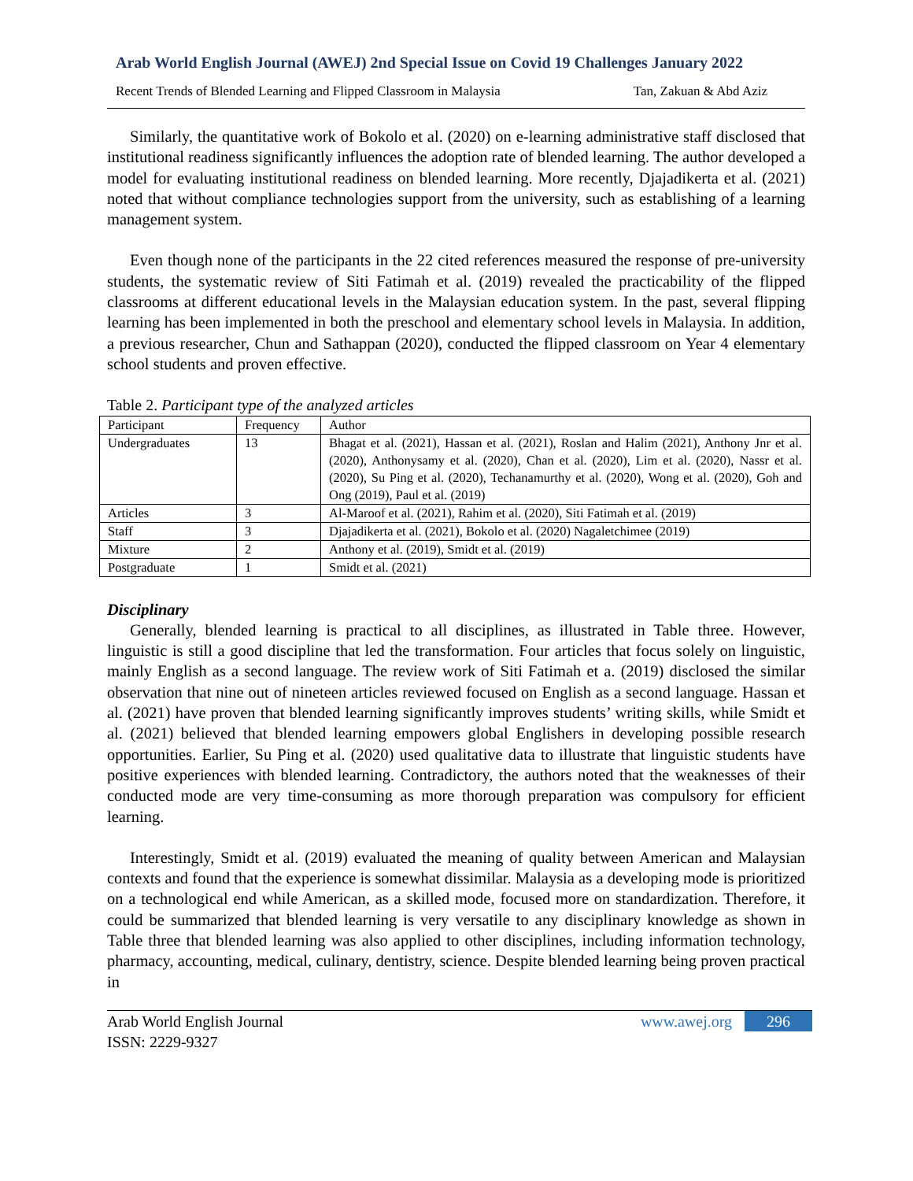Arab World English Journal (AWEJ) 2nd Special Issue on Covid 19 Challenges January 2022
Recent Trends of Blended Learning and Flipped Classroom in Malaysia Tan, Zakuan & Abd Aziz
Similarly, the quantitative work of Bokolo et al. (2020) on e-learning administrative staff disclosed that institutional readiness significantly influences the adoption rate of blended learning. The author developed a model for evaluating institutional readiness on blended learning. More recently, Djajadikerta et al. (2021) noted that without compliance technologies support from the university, such as establishing of a learning management system.
Even though none of the participants in the 22 cited references measured the response of pre-university students, the systematic review of Siti Fatimah et al. (2019) revealed the practicability of the flipped classrooms at different educational levels in the Malaysian education system. In the past, several flipping learning has been implemented in both the preschool and elementary school levels in Malaysia. In addition, a previous researcher, Chun and Sathappan (2020), conducted the flipped classroom on Year 4 elementary school students and proven effective.
Table 2. Participant type of the analyzed articles
| Participant | Frequency | Author |
| Undergraduates | 13 | Bhagat et al. (2021), Hassan et al. (2021), Roslan and Halim (2021), Anthony Jnr et al. (2020), Anthonysamy et al. (2020), Chan et al. (2020), Lim et al. (2020), Nassr et al. (2020), Su Ping et al. (2020), Techanamurthy et al. (2020), Wong et al. (2020), Goh and Ong (2019), Paul et al. (2019) |
| Articles | 3 | Al-Maroof et al. (2021), Rahim et al. (2020), Siti Fatimah et al. (2019) |
| Staff | 3 | Djajadikerta et al. (2021), Bokolo et al. (2020) Nagaletchimee (2019) |
| Mixture | 2 | Anthony et al. (2019), Smidt et al. (2019) |
| Postgraduate | 1 | Smidt et al. (2021) |
Disciplinary
Generally, blended learning is practical to all disciplines, as illustrated in Table three. However, linguistic is still a good discipline that led the transformation. Four articles that focus solely on linguistic, mainly English as a second language. The review work of Siti Fatimah et a. (2019) disclosed the similar observation that nine out of nineteen articles reviewed focused on English as a second language. Hassan et al. (2021) have proven that blended learning significantly improves students’ writing skills, while Smidt et al. (2021) believed that blended learning empowers global Englishers in developing possible research opportunities. Earlier, Su Ping et al. (2020) used qualitative data to illustrate that linguistic students have positive experiences with blended learning. Contradictory, the authors noted that the weaknesses of their conducted mode are very time-consuming as more thorough preparation was compulsory for efficient learning.
Interestingly, Smidt et al. (2019) evaluated the meaning of quality between American and Malaysian contexts and found that the experience is somewhat dissimilar. Malaysia as a developing mode is prioritized on a technological end while American, as a skilled mode, focused more on standardization. Therefore, it could be summarized that blended learning is very versatile to any disciplinary knowledge as shown in Table three that blended learning was also applied to other disciplines, including information technology, pharmacy, accounting, medical, culinary, dentistry, science. Despite blended learning being proven practical in
Arab World English Journal
ISSN: 2229-9327
www.awej.org 296